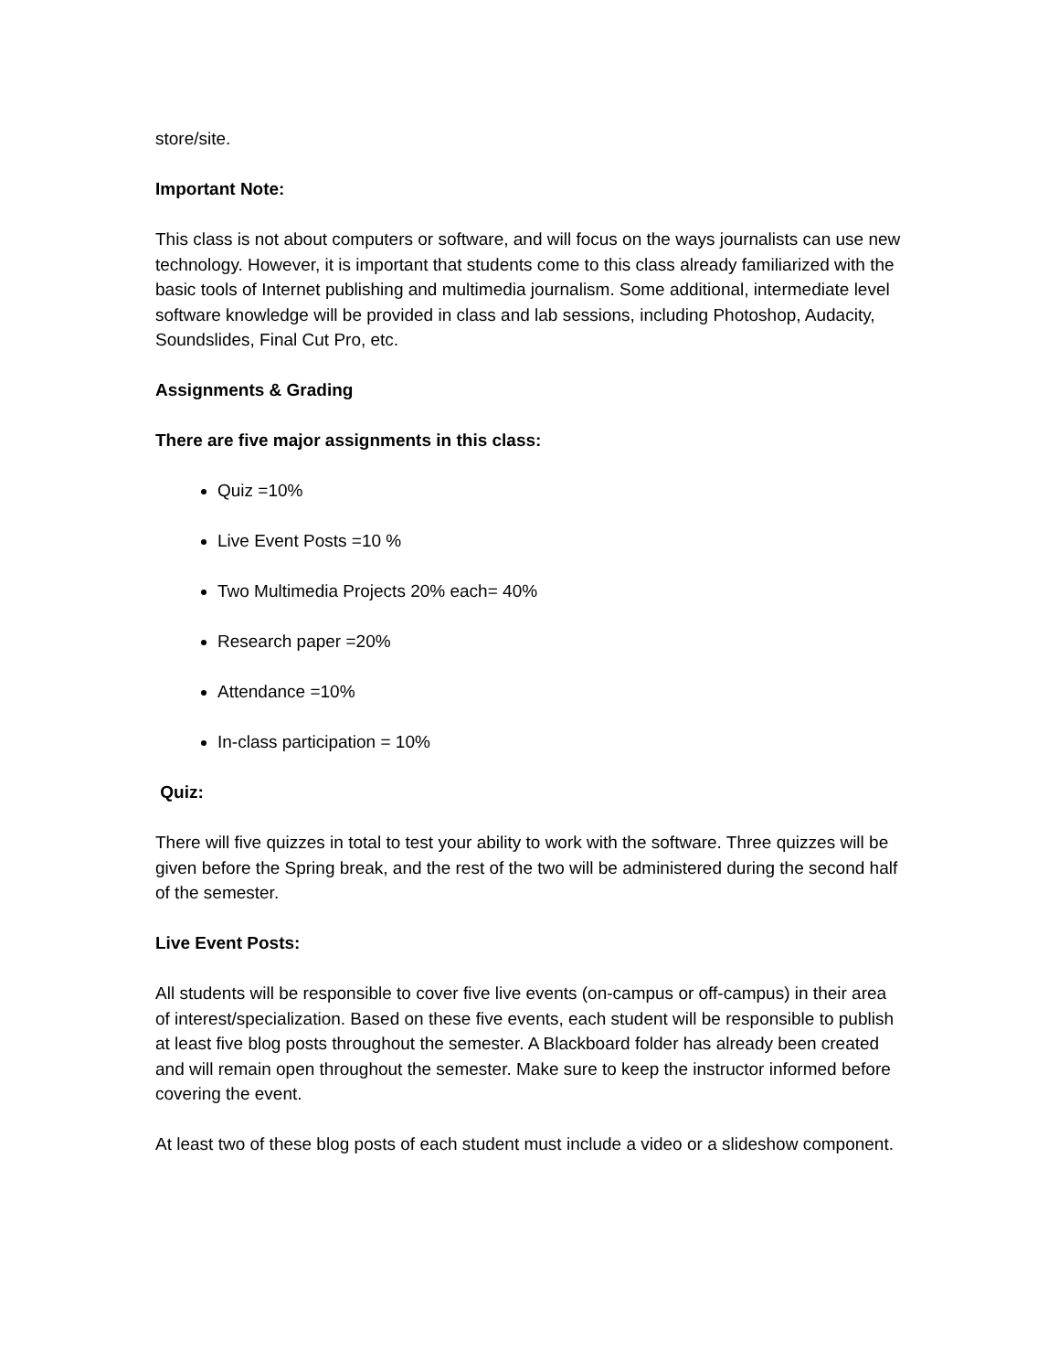store/site.
Important Note:
This class is not about computers or software, and will focus on the ways journalists can use new technology. However, it is important that students come to this class already familiarized with the basic tools of Internet publishing and multimedia journalism. Some additional, intermediate level software knowledge will be provided in class and lab sessions, including Photoshop, Audacity, Soundslides, Final Cut Pro, etc.
Assignments & Grading
There are five major assignments in this class:
Quiz =10%
Live Event Posts =10 %
Two Multimedia Projects 20% each= 40%
Research paper =20%
Attendance =10%
In-class participation = 10%
Quiz:
There will five quizzes in total to test your ability to work with the software. Three quizzes will be given before the Spring break, and the rest of the two will be administered during the second half of the semester.
Live Event Posts:
All students will be responsible to cover five live events (on-campus or off-campus) in their area of interest/specialization. Based on these five events, each student will be responsible to publish at least five blog posts throughout the semester. A Blackboard folder has already been created and will remain open throughout the semester. Make sure to keep the instructor informed before covering the event.
At least two of these blog posts of each student must include a video or a slideshow component.